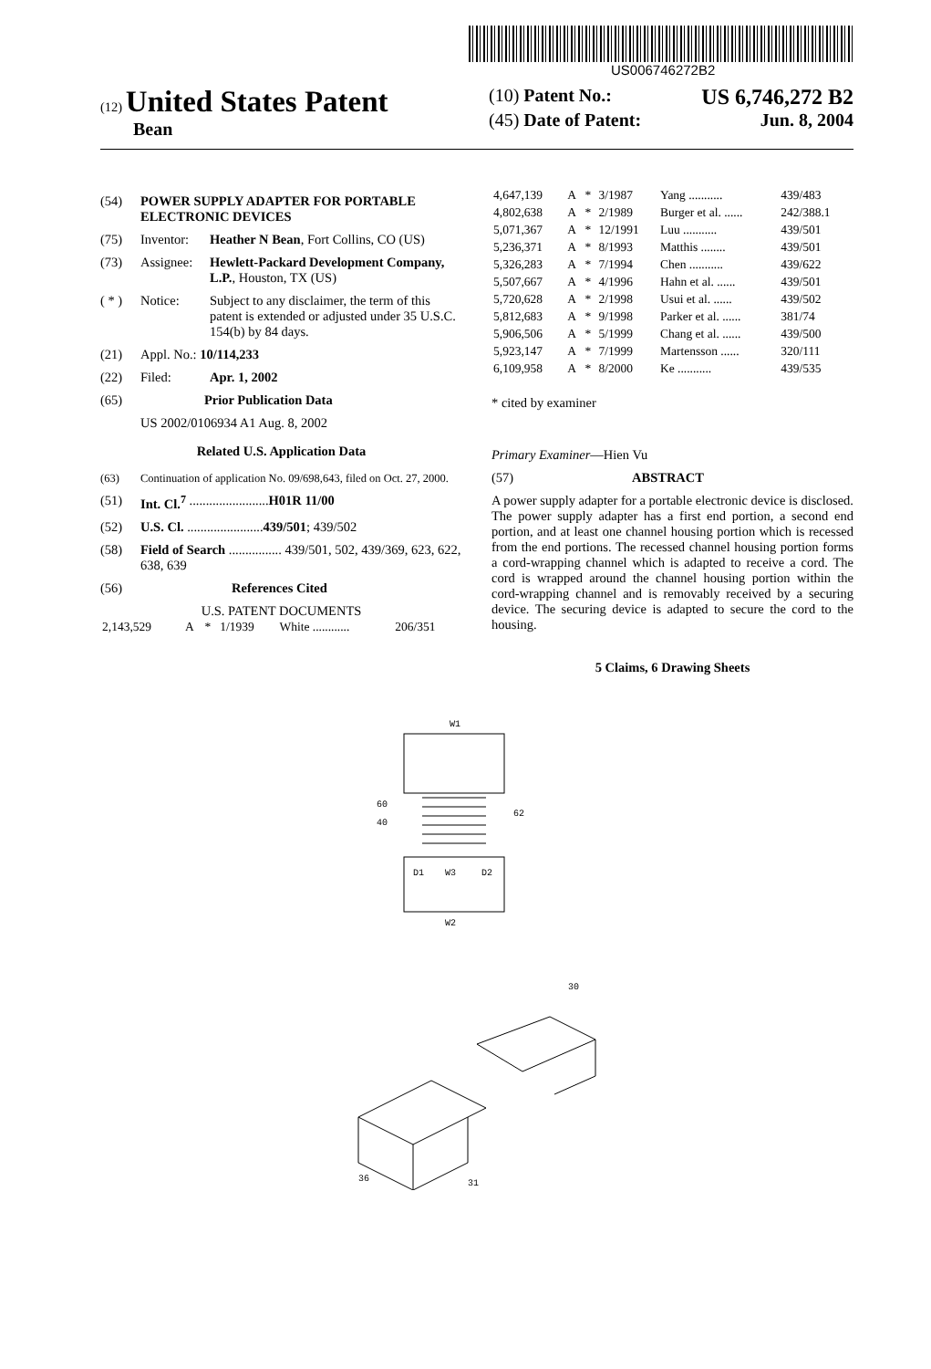US006746272B2
(12) United States Patent
Bean
(10) Patent No.: US 6,746,272 B2
(45) Date of Patent: Jun. 8, 2004
(54) POWER SUPPLY ADAPTER FOR PORTABLE ELECTRONIC DEVICES
(75) Inventor: Heather N Bean, Fort Collins, CO (US)
(73) Assignee: Hewlett-Packard Development Company, L.P., Houston, TX (US)
( * ) Notice: Subject to any disclaimer, the term of this patent is extended or adjusted under 35 U.S.C. 154(b) by 84 days.
(21) Appl. No.: 10/114,233
(22) Filed: Apr. 1, 2002
(65) Prior Publication Data
US 2002/0106934 A1 Aug. 8, 2002
Related U.S. Application Data
(63) Continuation of application No. 09/698,643, filed on Oct. 27, 2000.
(51) Int. Cl.<sup>7</sup> ........................ H01R 11/00
(52) U.S. Cl. ....................... 439/501; 439/502
(58) Field of Search ................ 439/501, 502, 439/369, 623, 622, 638, 639
(56) References Cited
U.S. PATENT DOCUMENTS
| 2,143,529 | A | * | 1/1939 | White ............ | 206/351 |
| 4,647,139 | A | * | 3/1987 | Yang ........... | 439/483 |
| 4,802,638 | A | * | 2/1989 | Burger et al. ...... | 242/388.1 |
| 5,071,367 | A | * | 12/1991 | Luu ........... | 439/501 |
| 5,236,371 | A | * | 8/1993 | Matthis ........ | 439/501 |
| 5,326,283 | A | * | 7/1994 | Chen ........... | 439/622 |
| 5,507,667 | A | * | 4/1996 | Hahn et al. ...... | 439/501 |
| 5,720,628 | A | * | 2/1998 | Usui et al. ...... | 439/502 |
| 5,812,683 | A | * | 9/1998 | Parker et al. ...... | 381/74 |
| 5,906,506 | A | * | 5/1999 | Chang et al. ...... | 439/500 |
| 5,923,147 | A | * | 7/1999 | Martensson ...... | 320/111 |
| 6,109,958 | A | * | 8/2000 | Ke ........... | 439/535 |
* cited by examiner
Primary Examiner—Hien Vu
(57) ABSTRACT
A power supply adapter for a portable electronic device is disclosed. The power supply adapter has a first end portion, a second end portion, and at least one channel housing portion which is recessed from the end portions. The recessed channel housing portion forms a cord-wrapping channel which is adapted to receive a cord. The cord is wrapped around the channel housing portion within the cord-wrapping channel and is removably received by a securing device. The securing device is adapted to secure the cord to the housing.
5 Claims, 6 Drawing Sheets
W1
W2
D1
W3
D2
30
36
31
60
40
62